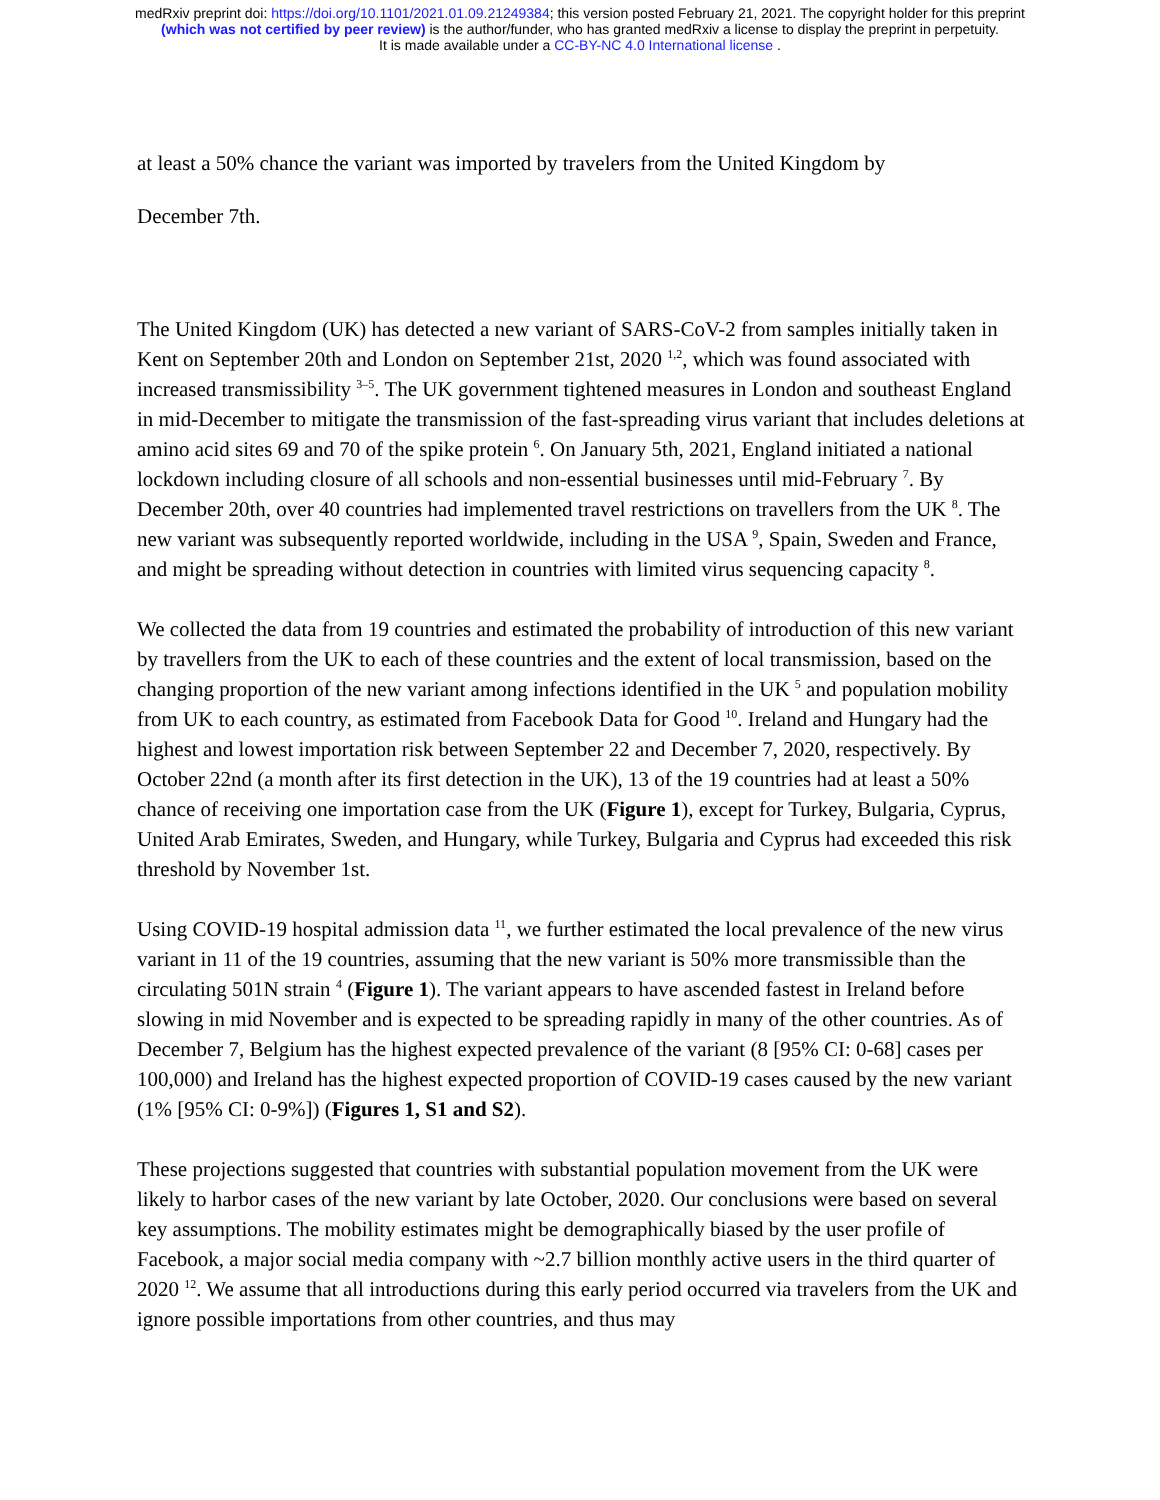medRxiv preprint doi: https://doi.org/10.1101/2021.01.09.21249384; this version posted February 21, 2021. The copyright holder for this preprint
(which was not certified by peer review) is the author/funder, who has granted medRxiv a license to display the preprint in perpetuity.
It is made available under a CC-BY-NC 4.0 International license .
at least a 50% chance the variant was imported by travelers from the United Kingdom by
December 7th.
The United Kingdom (UK) has detected a new variant of SARS-CoV-2 from samples initially taken in Kent on September 20th and London on September 21st, 2020 <sup>1,2</sup>, which was found associated with increased transmissibility <sup>3–5</sup>. The UK government tightened measures in London and southeast England in mid-December to mitigate the transmission of the fast-spreading virus variant that includes deletions at amino acid sites 69 and 70 of the spike protein <sup>6</sup>. On January 5th, 2021, England initiated a national lockdown including closure of all schools and non-essential businesses until mid-February <sup>7</sup>. By December 20th, over 40 countries had implemented travel restrictions on travellers from the UK <sup>8</sup>. The new variant was subsequently reported worldwide, including in the USA <sup>9</sup>, Spain, Sweden and France, and might be spreading without detection in countries with limited virus sequencing capacity <sup>8</sup>.
We collected the data from 19 countries and estimated the probability of introduction of this new variant by travellers from the UK to each of these countries and the extent of local transmission, based on the changing proportion of the new variant among infections identified in the UK <sup>5</sup> and population mobility from UK to each country, as estimated from Facebook Data for Good <sup>10</sup>. Ireland and Hungary had the highest and lowest importation risk between September 22 and December 7, 2020, respectively. By October 22nd (a month after its first detection in the UK), 13 of the 19 countries had at least a 50% chance of receiving one importation case from the UK (Figure 1), except for Turkey, Bulgaria, Cyprus, United Arab Emirates, Sweden, and Hungary, while Turkey, Bulgaria and Cyprus had exceeded this risk threshold by November 1st.
Using COVID-19 hospital admission data <sup>11</sup>, we further estimated the local prevalence of the new virus variant in 11 of the 19 countries, assuming that the new variant is 50% more transmissible than the circulating 501N strain <sup>4</sup> (Figure 1). The variant appears to have ascended fastest in Ireland before slowing in mid November and is expected to be spreading rapidly in many of the other countries. As of December 7, Belgium has the highest expected prevalence of the variant (8 [95% CI: 0-68] cases per 100,000) and Ireland has the highest expected proportion of COVID-19 cases caused by the new variant (1% [95% CI: 0-9%]) (Figures 1, S1 and S2).
These projections suggested that countries with substantial population movement from the UK were likely to harbor cases of the new variant by late October, 2020. Our conclusions were based on several key assumptions. The mobility estimates might be demographically biased by the user profile of Facebook, a major social media company with ~2.7 billion monthly active users in the third quarter of 2020 <sup>12</sup>. We assume that all introductions during this early period occurred via travelers from the UK and ignore possible importations from other countries, and thus may